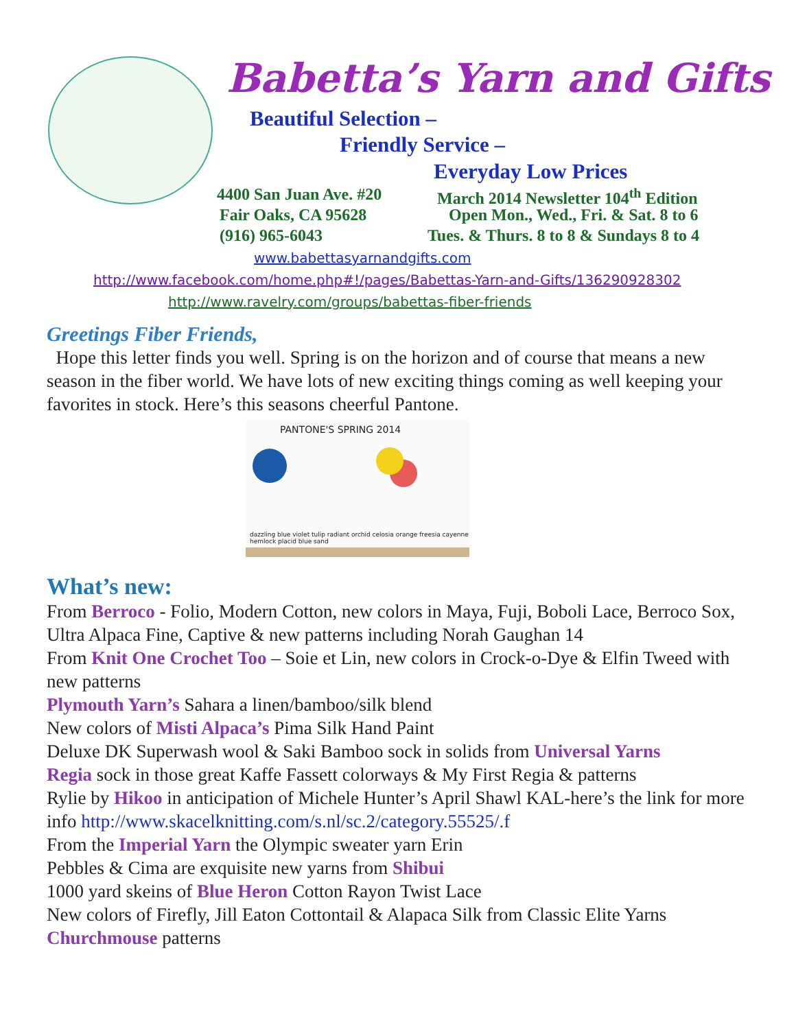Babetta’s Yarn and Gifts
Beautiful Selection –
Friendly Service –
Everyday Low Prices
4400 San Juan Ave. #20
March 2014 Newsletter 104<sup>th</sup> Edition
Fair Oaks, CA 95628
Open Mon., Wed., Fri. & Sat. 8 to 6
(916) 965-6043
Tues. & Thurs. 8 to 8 & Sundays 8 to 4
www.babettasyarnandgifts.com
http://www.facebook.com/home.php#!/pages/Babettas-Yarn-and-Gifts/136290928302
http://www.ravelry.com/groups/babettas-fiber-friends
Greetings Fiber Friends,
Hope this letter finds you well. Spring is on the horizon and of course that means a new season in the fiber world. We have lots of new exciting things coming as well keeping your favorites in stock. Here’s this seasons cheerful Pantone.
PANTONE'S SPRING 2014
dazzling blue violet tulip radiant orchid celosia orange freesia cayenne hemlock placid blue sand
What’s new:
From Berroco - Folio, Modern Cotton, new colors in Maya, Fuji, Boboli Lace, Berroco Sox, Ultra Alpaca Fine, Captive & new patterns including Norah Gaughan 14
From Knit One Crochet Too – Soie et Lin, new colors in Crock-o-Dye & Elfin Tweed with new patterns
Plymouth Yarn’s Sahara a linen/bamboo/silk blend
New colors of Misti Alpaca’s Pima Silk Hand Paint
Deluxe DK Superwash wool & Saki Bamboo sock in solids from Universal Yarns
Regia sock in those great Kaffe Fassett colorways & My First Regia & patterns
Rylie by Hikoo in anticipation of Michele Hunter’s April Shawl KAL-here’s the link for more info http://www.skacelknitting.com/s.nl/sc.2/category.55525/.f
From the Imperial Yarn the Olympic sweater yarn Erin
Pebbles & Cima are exquisite new yarns from Shibui
1000 yard skeins of Blue Heron Cotton Rayon Twist Lace
New colors of Firefly, Jill Eaton Cottontail & Alapaca Silk from Classic Elite Yarns
Churchmouse patterns